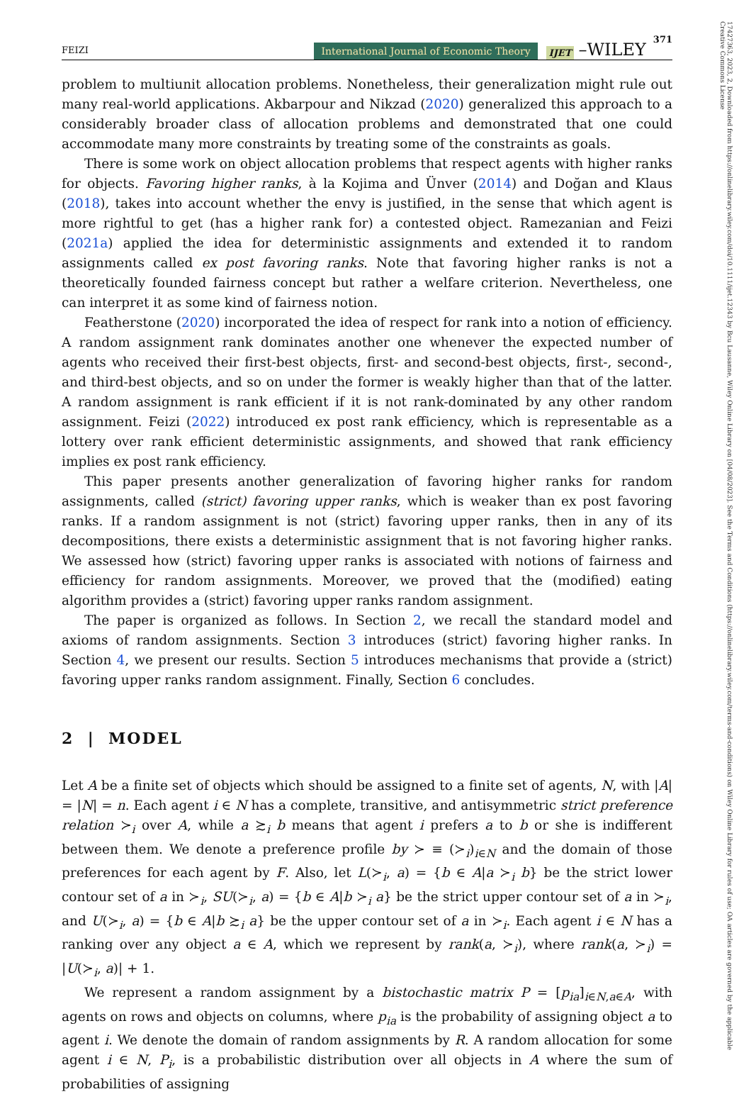FEIZI International Journal of Economic Theory IJET –WILEY 371
problem to multiunit allocation problems. Nonetheless, their generalization might rule out many real-world applications. Akbarpour and Nikzad (2020) generalized this approach to a considerably broader class of allocation problems and demonstrated that one could accommodate many more constraints by treating some of the constraints as goals.
There is some work on object allocation problems that respect agents with higher ranks for objects. Favoring higher ranks, à la Kojima and Ünver (2014) and Doğan and Klaus (2018), takes into account whether the envy is justified, in the sense that which agent is more rightful to get (has a higher rank for) a contested object. Ramezanian and Feizi (2021a) applied the idea for deterministic assignments and extended it to random assignments called ex post favoring ranks. Note that favoring higher ranks is not a theoretically founded fairness concept but rather a welfare criterion. Nevertheless, one can interpret it as some kind of fairness notion.
Featherstone (2020) incorporated the idea of respect for rank into a notion of efficiency. A random assignment rank dominates another one whenever the expected number of agents who received their first-best objects, first- and second-best objects, first-, second-, and third-best objects, and so on under the former is weakly higher than that of the latter. A random assignment is rank efficient if it is not rank-dominated by any other random assignment. Feizi (2022) introduced ex post rank efficiency, which is representable as a lottery over rank efficient deterministic assignments, and showed that rank efficiency implies ex post rank efficiency.
This paper presents another generalization of favoring higher ranks for random assignments, called (strict) favoring upper ranks, which is weaker than ex post favoring ranks. If a random assignment is not (strict) favoring upper ranks, then in any of its decompositions, there exists a deterministic assignment that is not favoring higher ranks. We assessed how (strict) favoring upper ranks is associated with notions of fairness and efficiency for random assignments. Moreover, we proved that the (modified) eating algorithm provides a (strict) favoring upper ranks random assignment.
The paper is organized as follows. In Section 2, we recall the standard model and axioms of random assignments. Section 3 introduces (strict) favoring higher ranks. In Section 4, we present our results. Section 5 introduces mechanisms that provide a (strict) favoring upper ranks random assignment. Finally, Section 6 concludes.
2 | MODEL
Let A be a finite set of objects which should be assigned to a finite set of agents, N, with |A| = |N| = n. Each agent i ∈ N has a complete, transitive, and antisymmetric strict preference relation ≻<sub>i</sub> over A, while a ≿<sub>i</sub> b means that agent i prefers a to b or she is indifferent between them. We denote a preference profile by ≻ ≡ (≻<sub>i</sub>)<sub>i∈N</sub> and the domain of those preferences for each agent by F. Also, let L(≻<sub>i</sub>, a) = {b ∈ A|a ≻<sub>i</sub> b} be the strict lower contour set of a in ≻<sub>i</sub>, SU(≻<sub>i</sub>, a) = {b ∈ A|b ≻<sub>i</sub> a} be the strict upper contour set of a in ≻<sub>i</sub>, and U(≻<sub>i</sub>, a) = {b ∈ A|b ≿<sub>i</sub> a} be the upper contour set of a in ≻<sub>i</sub>. Each agent i ∈ N has a ranking over any object a ∈ A, which we represent by rank(a, ≻<sub>i</sub>), where rank(a, ≻<sub>i</sub>) = |U(≻<sub>i</sub>, a)| + 1.
We represent a random assignment by a bistochastic matrix P = [p<sub>ia</sub>]<sub>i∈N,a∈A</sub>, with agents on rows and objects on columns, where p<sub>ia</sub> is the probability of assigning object a to agent i. We denote the domain of random assignments by R. A random allocation for some agent i ∈ N, P<sub>i</sub>, is a probabilistic distribution over all objects in A where the sum of probabilities of assigning
17427363, 2023, 2, Downloaded from https://onlinelibrary.wiley.com/doi/10.1111/ijet.12343 by Bcu Lausanne, Wiley Online Library on [04/08/2023]. See the Terms and Conditions (https://onlinelibrary.wiley.com/terms-and-conditions) on Wiley Online Library for rules of use; OA articles are governed by the applicable Creative Commons License